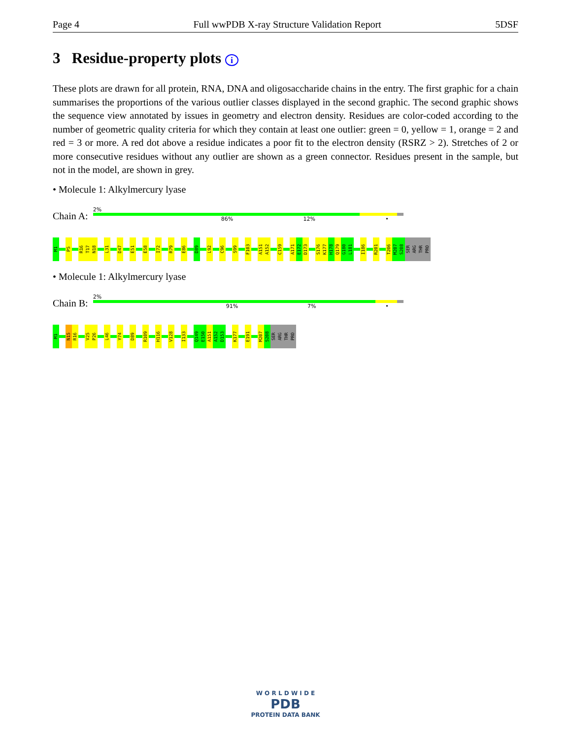Page 4 Full wwPDB X-ray Structure Validation Report 5DSF
3 Residue-property plots i
These plots are drawn for all protein, RNA, DNA and oligosaccharide chains in the entry. The first graphic for a chain summarises the proportions of the various outlier classes displayed in the second graphic. The second graphic shows the sequence view annotated by issues in geometry and electron density. Residues are color-coded according to the number of geometric quality criteria for which they contain at least one outlier: green = 0, yellow = 1, orange = 2 and red = 3 or more. A red dot above a residue indicates a poor fit to the electron density (RSRZ > 2). Stretches of 2 or more consecutive residues without any outlier are shown as a green connector. Residues present in the sample, but not in the model, are shown in grey.
• Molecule 1: Alkylmercury lyase
Chain A:
2%
86% 12% •
M1
P5
R16
T17
N18
L31
D47
E51
E58
I72
R79
E86
D89
L92
C96
S99
F103
A151
A152
C159
A171
E172
D173
S176
K177
H178
Q179
G180
L181
I186
R201
T206
M207
S208
SER
ARG
THR
PRO
• Molecule 1: Alkylmercury lyase
Chain B:
2%
91% 7% •
M1
N15
R16
V25
P26
L46
Y74
D89
R109
H116
V128
I133
Q149
E150
A151
A152
D153
K177
E191
M207
S208
SER
ARG
THR
PRO
W O R L D W I D E
PDB
PROTEIN DATA BANK